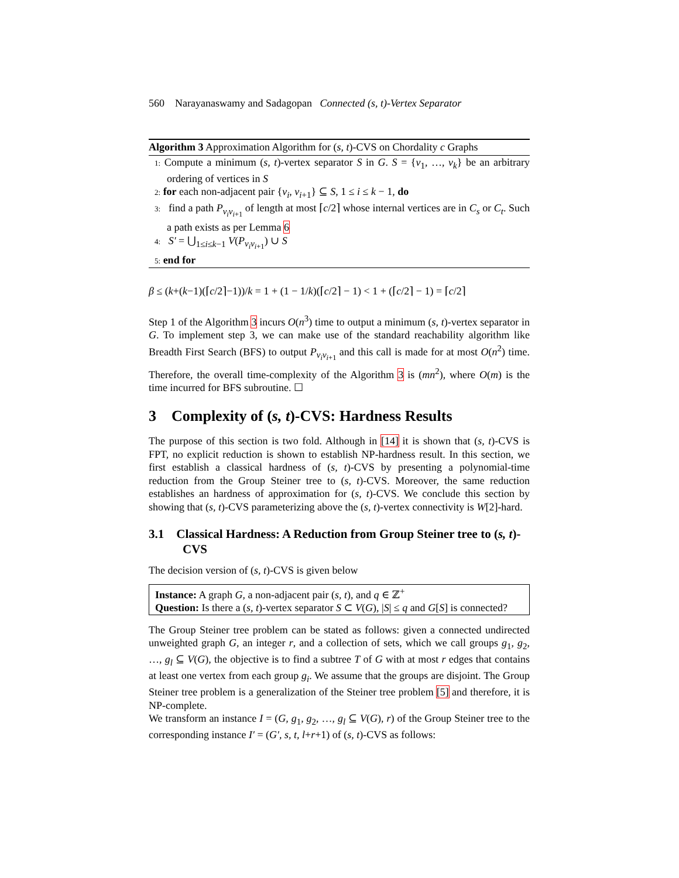560 Narayanaswamy and Sadagopan Connected (s, t)-Vertex Separator
Algorithm 3 Approximation Algorithm for (s, t)-CVS on Chordality c Graphs
1: Compute a minimum (s, t)-vertex separator S in G. S = {v<sub>1</sub>, …, v<sub>k</sub>} be an arbitrary ordering of vertices in S
2: for each non-adjacent pair {v<sub>i</sub>, v<sub>i+1</sub>} ⊆ S, 1 ≤ i ≤ k − 1, do
3: find a path P<sub>v<sub>i</sub>v<sub>i+1</sub></sub> of length at most ⌈c/2⌉ whose internal vertices are in C<sub>s</sub> or C<sub>t</sub>. Such a path exists as per Lemma 6
4: S′ = ⋃<sub>1≤i≤k−1</sub> V(P<sub>v<sub>i</sub>v<sub>i+1</sub></sub>) ∪ S
5: end for
β ≤ (k+(k−1)(⌈c/2⌉−1))/k = 1 + (1 − 1/k)(⌈c/2⌉ − 1) < 1 + (⌈c/2⌉ − 1) = ⌈c/2⌉
Step 1 of the Algorithm 3 incurs O(n<sup>3</sup>) time to output a minimum (s, t)-vertex separator in G. To implement step 3, we can make use of the standard reachability algorithm like Breadth First Search (BFS) to output P<sub>v<sub>i</sub>v<sub>i+1</sub></sub> and this call is made for at most O(n<sup>2</sup>) time. Therefore, the overall time-complexity of the Algorithm 3 is (mn<sup>2</sup>), where O(m) is the time incurred for BFS subroutine. ☐
3 Complexity of (s, t)-CVS: Hardness Results
The purpose of this section is two fold. Although in [14] it is shown that (s, t)-CVS is FPT, no explicit reduction is shown to establish NP-hardness result. In this section, we first establish a classical hardness of (s, t)-CVS by presenting a polynomial-time reduction from the Group Steiner tree to (s, t)-CVS. Moreover, the same reduction establishes an hardness of approximation for (s, t)-CVS. We conclude this section by showing that (s, t)-CVS parameterizing above the (s, t)-vertex connectivity is W[2]-hard.
3.1 Classical Hardness: A Reduction from Group Steiner tree to (s, t)-CVS
The decision version of (s, t)-CVS is given below
Instance: A graph G, a non-adjacent pair (s, t), and q ∈ ℤ<sup>+</sup>
Question: Is there a (s, t)-vertex separator S ⊂ V(G), |S| ≤ q and G[S] is connected?
The Group Steiner tree problem can be stated as follows: given a connected undirected unweighted graph G, an integer r, and a collection of sets, which we call groups g<sub>1</sub>, g<sub>2</sub>, …, g<sub>l</sub> ⊆ V(G), the objective is to find a subtree T of G with at most r edges that contains at least one vertex from each group g<sub>i</sub>. We assume that the groups are disjoint. The Group Steiner tree problem is a generalization of the Steiner tree problem [5] and therefore, it is NP-complete.
We transform an instance I = (G, g<sub>1</sub>, g<sub>2</sub>, …, g<sub>l</sub> ⊆ V(G), r) of the Group Steiner tree to the corresponding instance I′ = (G′, s, t, l+r+1) of (s, t)-CVS as follows: